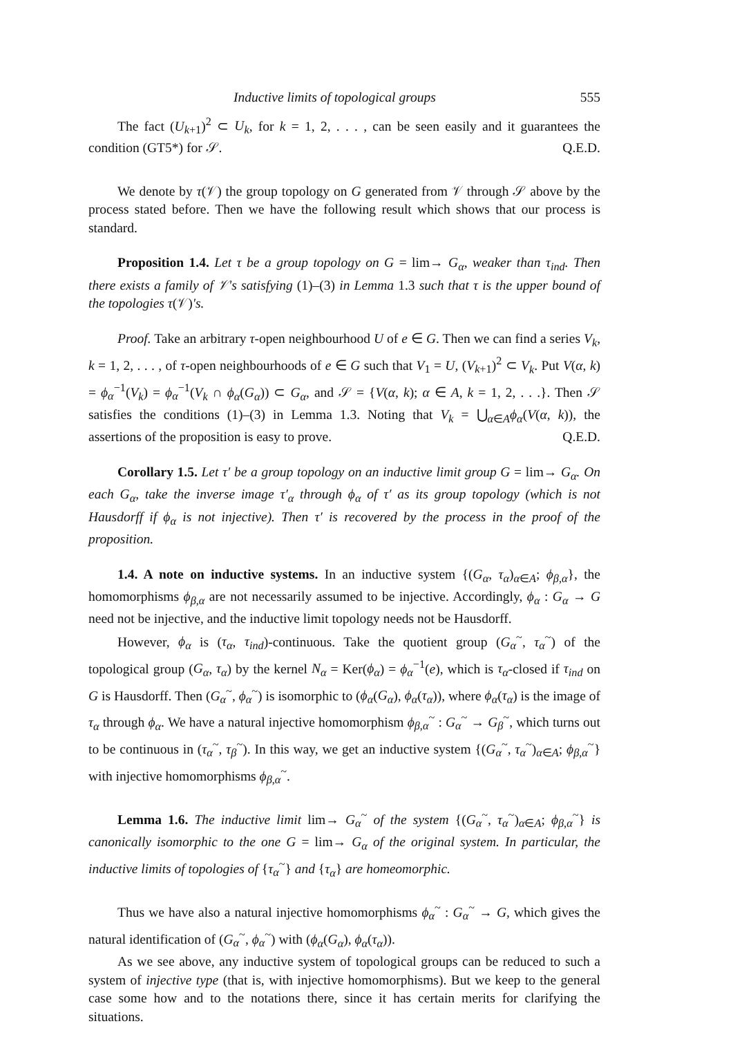Inductive limits of topological groups 555
The fact (U<sub>k+1</sub>)<sup>2</sup> ⊂ U<sub>k</sub>, for k = 1, 2, . . . , can be seen easily and it guarantees the condition (GT5*) for 𝒮. Q.E.D.
We denote by τ(𝒱) the group topology on G generated from 𝒱 through 𝒮 above by the process stated before. Then we have the following result which shows that our process is standard.
Proposition 1.4. Let τ be a group topology on G = lim→ G<sub>α</sub>, weaker than τ<sub>ind</sub>. Then there exists a family of 𝒱's satisfying (1)–(3) in Lemma 1.3 such that τ is the upper bound of the topologies τ(𝒱)'s.
Proof. Take an arbitrary τ-open neighbourhood U of e ∈ G. Then we can find a series V<sub>k</sub>, k = 1, 2, . . . , of τ-open neighbourhoods of e ∈ G such that V<sub>1</sub> = U, (V<sub>k+1</sub>)<sup>2</sup> ⊂ V<sub>k</sub>. Put V(α, k) = ϕ<sub>α</sub><sup>−1</sup>(V<sub>k</sub>) = ϕ<sub>α</sub><sup>−1</sup>(V<sub>k</sub> ∩ ϕ<sub>α</sub>(G<sub>α</sub>)) ⊂ G<sub>α</sub>, and 𝒮 = {V(α, k); α ∈ A, k = 1, 2, . . .}. Then 𝒮 satisfies the conditions (1)–(3) in Lemma 1.3. Noting that V<sub>k</sub> = ⋃<sub>α∈A</sub>ϕ<sub>α</sub>(V(α, k)), the assertions of the proposition is easy to prove. Q.E.D.
Corollary 1.5. Let τ′ be a group topology on an inductive limit group G = lim→ G<sub>α</sub>. On each G<sub>α</sub>, take the inverse image τ′<sub>α</sub> through ϕ<sub>α</sub> of τ′ as its group topology (which is not Hausdorff if ϕ<sub>α</sub> is not injective). Then τ′ is recovered by the process in the proof of the proposition.
1.4. A note on inductive systems. In an inductive system {(G<sub>α</sub>, τ<sub>α</sub>)<sub>α∈A</sub>; ϕ<sub>β,α</sub>}, the homomorphisms ϕ<sub>β,α</sub> are not necessarily assumed to be injective. Accordingly, ϕ<sub>α</sub> : G<sub>α</sub> → G need not be injective, and the inductive limit topology needs not be Hausdorff.
However, ϕ<sub>α</sub> is (τ<sub>α</sub>, τ<sub>ind</sub>)-continuous. Take the quotient group (G<sub>α</sub><sup>~</sup>, τ<sub>α</sub><sup>~</sup>) of the topological group (G<sub>α</sub>, τ<sub>α</sub>) by the kernel N<sub>α</sub> = Ker(ϕ<sub>α</sub>) = ϕ<sub>α</sub><sup>−1</sup>(e), which is τ<sub>α</sub>-closed if τ<sub>ind</sub> on G is Hausdorff. Then (G<sub>α</sub><sup>~</sup>, ϕ<sub>α</sub><sup>~</sup>) is isomorphic to (ϕ<sub>α</sub>(G<sub>α</sub>), ϕ<sub>α</sub>(τ<sub>α</sub>)), where ϕ<sub>α</sub>(τ<sub>α</sub>) is the image of τ<sub>α</sub> through ϕ<sub>α</sub>. We have a natural injective homomorphism ϕ<sub>β,α</sub><sup>~</sup> : G<sub>α</sub><sup>~</sup> → G<sub>β</sub><sup>~</sup>, which turns out to be continuous in (τ<sub>α</sub><sup>~</sup>, τ<sub>β</sub><sup>~</sup>). In this way, we get an inductive system {(G<sub>α</sub><sup>~</sup>, τ<sub>α</sub><sup>~</sup>)<sub>α∈A</sub>; ϕ<sub>β,α</sub><sup>~</sup>} with injective homomorphisms ϕ<sub>β,α</sub><sup>~</sup>.
Lemma 1.6. The inductive limit lim→ G<sub>α</sub><sup>~</sup> of the system {(G<sub>α</sub><sup>~</sup>, τ<sub>α</sub><sup>~</sup>)<sub>α∈A</sub>; ϕ<sub>β,α</sub><sup>~</sup>} is canonically isomorphic to the one G = lim→ G<sub>α</sub> of the original system. In particular, the inductive limits of topologies of {τ<sub>α</sub><sup>~</sup>} and {τ<sub>α</sub>} are homeomorphic.
Thus we have also a natural injective homomorphisms ϕ<sub>α</sub><sup>~</sup> : G<sub>α</sub><sup>~</sup> → G, which gives the natural identification of (G<sub>α</sub><sup>~</sup>, ϕ<sub>α</sub><sup>~</sup>) with (ϕ<sub>α</sub>(G<sub>α</sub>), ϕ<sub>α</sub>(τ<sub>α</sub>)).
As we see above, any inductive system of topological groups can be reduced to such a system of injective type (that is, with injective homomorphisms). But we keep to the general case some how and to the notations there, since it has certain merits for clarifying the situations.